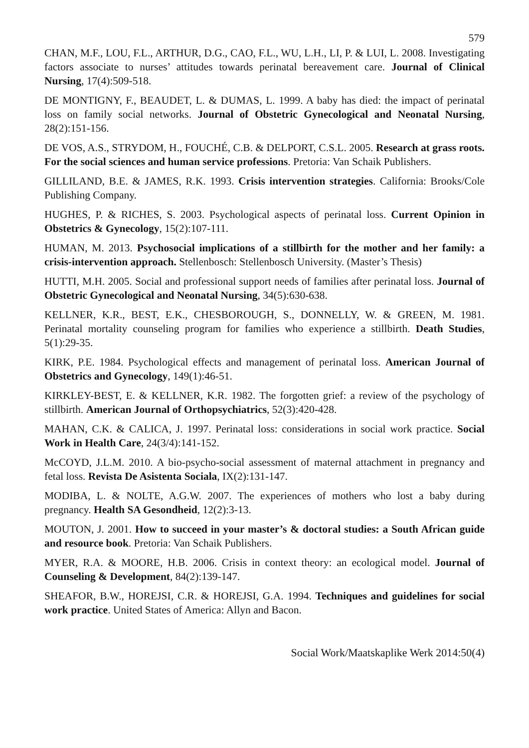579
CHAN, M.F., LOU, F.L., ARTHUR, D.G., CAO, F.L., WU, L.H., LI, P. & LUI, L. 2008. Investigating factors associate to nurses’ attitudes towards perinatal bereavement care. Journal of Clinical Nursing, 17(4):509-518.
DE MONTIGNY, F., BEAUDET, L. & DUMAS, L. 1999. A baby has died: the impact of perinatal loss on family social networks. Journal of Obstetric Gynecological and Neonatal Nursing, 28(2):151-156.
DE VOS, A.S., STRYDOM, H., FOUCHÉ, C.B. & DELPORT, C.S.L. 2005. Research at grass roots. For the social sciences and human service professions. Pretoria: Van Schaik Publishers.
GILLILAND, B.E. & JAMES, R.K. 1993. Crisis intervention strategies. California: Brooks/Cole Publishing Company.
HUGHES, P. & RICHES, S. 2003. Psychological aspects of perinatal loss. Current Opinion in Obstetrics & Gynecology, 15(2):107-111.
HUMAN, M. 2013. Psychosocial implications of a stillbirth for the mother and her family: a crisis-intervention approach. Stellenbosch: Stellenbosch University. (Master’s Thesis)
HUTTI, M.H. 2005. Social and professional support needs of families after perinatal loss. Journal of Obstetric Gynecological and Neonatal Nursing, 34(5):630-638.
KELLNER, K.R., BEST, E.K., CHESBOROUGH, S., DONNELLY, W. & GREEN, M. 1981. Perinatal mortality counseling program for families who experience a stillbirth. Death Studies, 5(1):29-35.
KIRK, P.E. 1984. Psychological effects and management of perinatal loss. American Journal of Obstetrics and Gynecology, 149(1):46-51.
KIRKLEY-BEST, E. & KELLNER, K.R. 1982. The forgotten grief: a review of the psychology of stillbirth. American Journal of Orthopsychiatrics, 52(3):420-428.
MAHAN, C.K. & CALICA, J. 1997. Perinatal loss: considerations in social work practice. Social Work in Health Care, 24(3/4):141-152.
McCOYD, J.L.M. 2010. A bio-psycho-social assessment of maternal attachment in pregnancy and fetal loss. Revista De Asistenta Sociala, IX(2):131-147.
MODIBA, L. & NOLTE, A.G.W. 2007. The experiences of mothers who lost a baby during pregnancy. Health SA Gesondheid, 12(2):3-13.
MOUTON, J. 2001. How to succeed in your master’s & doctoral studies: a South African guide and resource book. Pretoria: Van Schaik Publishers.
MYER, R.A. & MOORE, H.B. 2006. Crisis in context theory: an ecological model. Journal of Counseling & Development, 84(2):139-147.
SHEAFOR, B.W., HOREJSI, C.R. & HOREJSI, G.A. 1994. Techniques and guidelines for social work practice. United States of America: Allyn and Bacon.
Social Work/Maatskaplike Werk 2014:50(4)